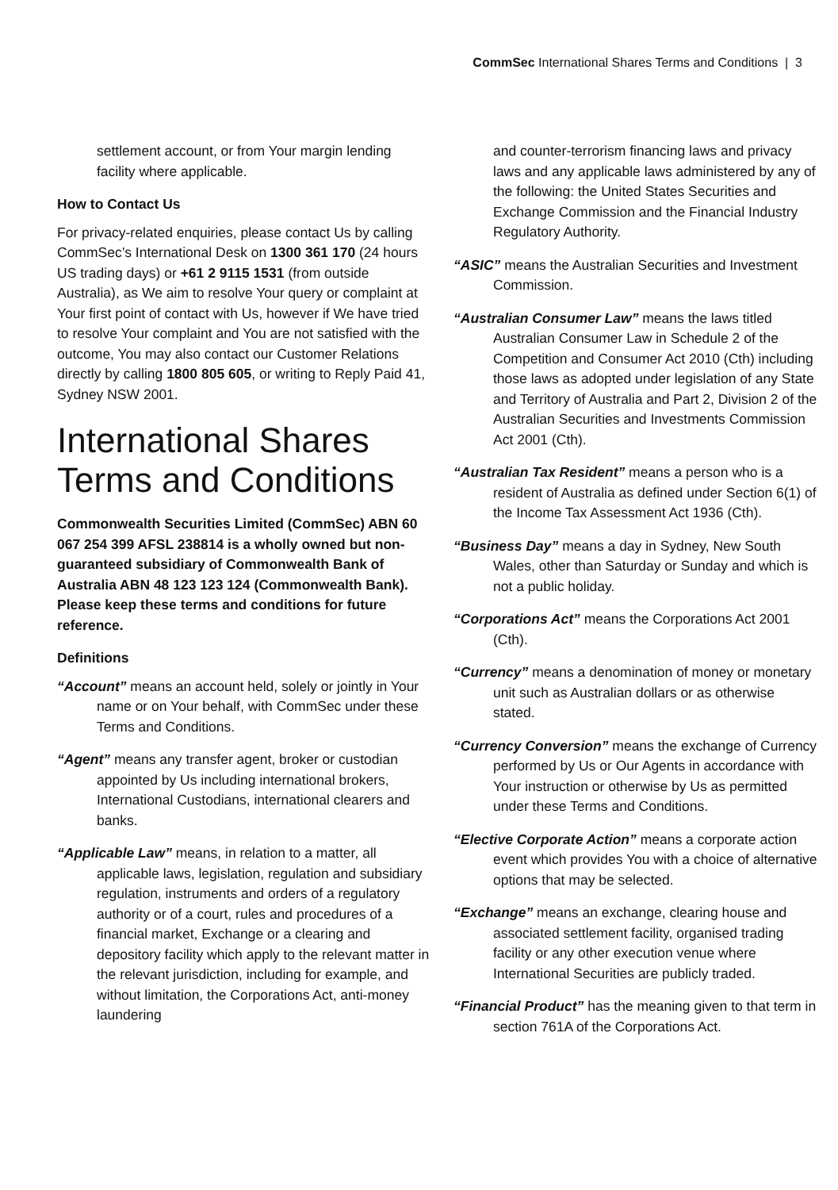CommSec International Shares Terms and Conditions | 3
settlement account, or from Your margin lending facility where applicable.
How to Contact Us
For privacy-related enquiries, please contact Us by calling CommSec’s International Desk on 1300 361 170 (24 hours US trading days) or +61 2 9115 1531 (from outside Australia), as We aim to resolve Your query or complaint at Your first point of contact with Us, however if We have tried to resolve Your complaint and You are not satisfied with the outcome, You may also contact our Customer Relations directly by calling 1800 805 605, or writing to Reply Paid 41, Sydney NSW 2001.
International Shares Terms and Conditions
Commonwealth Securities Limited (CommSec) ABN 60 067 254 399 AFSL 238814 is a wholly owned but non-guaranteed subsidiary of Commonwealth Bank of Australia ABN 48 123 123 124 (Commonwealth Bank). Please keep these terms and conditions for future reference.
Definitions
“Account” means an account held, solely or jointly in Your name or on Your behalf, with CommSec under these Terms and Conditions.
“Agent” means any transfer agent, broker or custodian appointed by Us including international brokers, International Custodians, international clearers and banks.
“Applicable Law” means, in relation to a matter, all applicable laws, legislation, regulation and subsidiary regulation, instruments and orders of a regulatory authority or of a court, rules and procedures of a financial market, Exchange or a clearing and depository facility which apply to the relevant matter in the relevant jurisdiction, including for example, and without limitation, the Corporations Act, anti-money laundering
and counter-terrorism financing laws and privacy laws and any applicable laws administered by any of the following: the United States Securities and Exchange Commission and the Financial Industry Regulatory Authority.
“ASIC” means the Australian Securities and Investment Commission.
“Australian Consumer Law” means the laws titled Australian Consumer Law in Schedule 2 of the Competition and Consumer Act 2010 (Cth) including those laws as adopted under legislation of any State and Territory of Australia and Part 2, Division 2 of the Australian Securities and Investments Commission Act 2001 (Cth).
“Australian Tax Resident” means a person who is a resident of Australia as defined under Section 6(1) of the Income Tax Assessment Act 1936 (Cth).
“Business Day” means a day in Sydney, New South Wales, other than Saturday or Sunday and which is not a public holiday.
“Corporations Act” means the Corporations Act 2001 (Cth).
“Currency” means a denomination of money or monetary unit such as Australian dollars or as otherwise stated.
“Currency Conversion” means the exchange of Currency performed by Us or Our Agents in accordance with Your instruction or otherwise by Us as permitted under these Terms and Conditions.
“Elective Corporate Action” means a corporate action event which provides You with a choice of alternative options that may be selected.
“Exchange” means an exchange, clearing house and associated settlement facility, organised trading facility or any other execution venue where International Securities are publicly traded.
“Financial Product” has the meaning given to that term in section 761A of the Corporations Act.